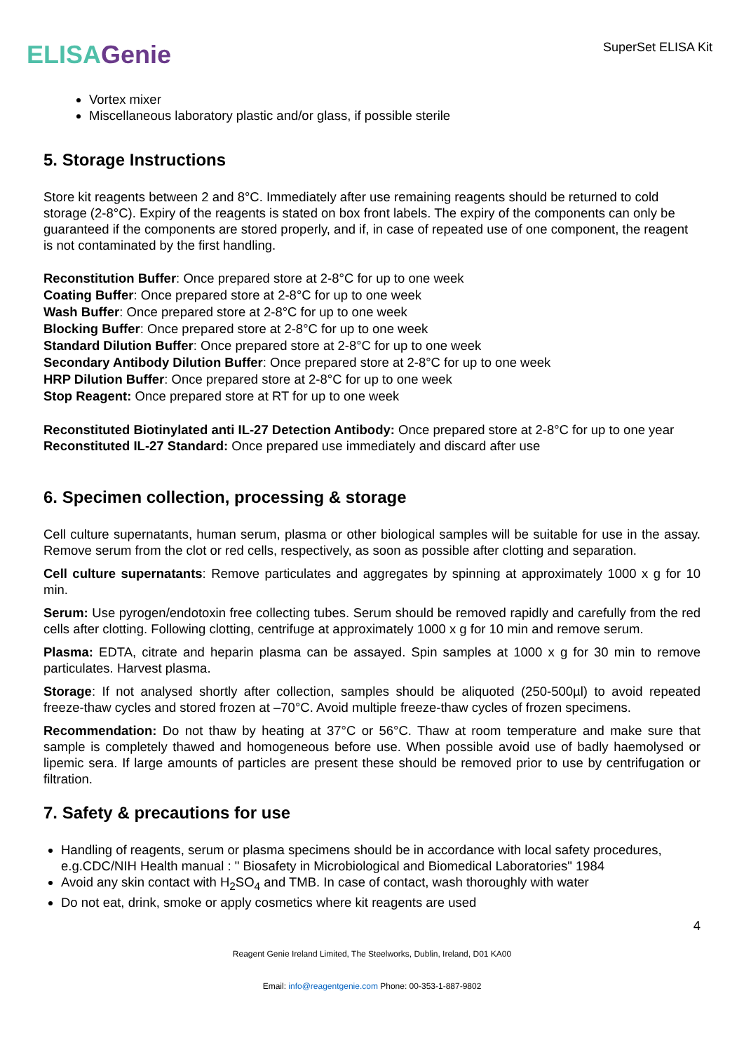ELISA Genie
SuperSet ELISA Kit
Vortex mixer
Miscellaneous laboratory plastic and/or glass, if possible sterile
5. Storage Instructions
Store kit reagents between 2 and 8°C. Immediately after use remaining reagents should be returned to cold storage (2-8°C). Expiry of the reagents is stated on box front labels. The expiry of the components can only be guaranteed if the components are stored properly, and if, in case of repeated use of one component, the reagent is not contaminated by the first handling.
Reconstitution Buffer: Once prepared store at 2-8°C for up to one week
Coating Buffer: Once prepared store at 2-8°C for up to one week
Wash Buffer: Once prepared store at 2-8°C for up to one week
Blocking Buffer: Once prepared store at 2-8°C for up to one week
Standard Dilution Buffer: Once prepared store at 2-8°C for up to one week
Secondary Antibody Dilution Buffer: Once prepared store at 2-8°C for up to one week
HRP Dilution Buffer: Once prepared store at 2-8°C for up to one week
Stop Reagent: Once prepared store at RT for up to one week
Reconstituted Biotinylated anti IL-27 Detection Antibody: Once prepared store at 2-8°C for up to one year
Reconstituted IL-27 Standard: Once prepared use immediately and discard after use
6. Specimen collection, processing & storage
Cell culture supernatants, human serum, plasma or other biological samples will be suitable for use in the assay. Remove serum from the clot or red cells, respectively, as soon as possible after clotting and separation.
Cell culture supernatants: Remove particulates and aggregates by spinning at approximately 1000 x g for 10 min.
Serum: Use pyrogen/endotoxin free collecting tubes. Serum should be removed rapidly and carefully from the red cells after clotting. Following clotting, centrifuge at approximately 1000 x g for 10 min and remove serum.
Plasma: EDTA, citrate and heparin plasma can be assayed. Spin samples at 1000 x g for 30 min to remove particulates. Harvest plasma.
Storage: If not analysed shortly after collection, samples should be aliquoted (250-500µl) to avoid repeated freeze-thaw cycles and stored frozen at –70°C. Avoid multiple freeze-thaw cycles of frozen specimens.
Recommendation: Do not thaw by heating at 37°C or 56°C. Thaw at room temperature and make sure that sample is completely thawed and homogeneous before use. When possible avoid use of badly haemolysed or lipemic sera. If large amounts of particles are present these should be removed prior to use by centrifugation or filtration.
7. Safety & precautions for use
Handling of reagents, serum or plasma specimens should be in accordance with local safety procedures, e.g.CDC/NIH Health manual : " Biosafety in Microbiological and Biomedical Laboratories" 1984
Avoid any skin contact with H<sub>2</sub>SO<sub>4</sub> and TMB. In case of contact, wash thoroughly with water
Do not eat, drink, smoke or apply cosmetics where kit reagents are used
4
Reagent Genie Ireland Limited, The Steelworks, Dublin, Ireland, D01 KA00
Email: info@reagentgenie.com Phone: 00-353-1-887-9802